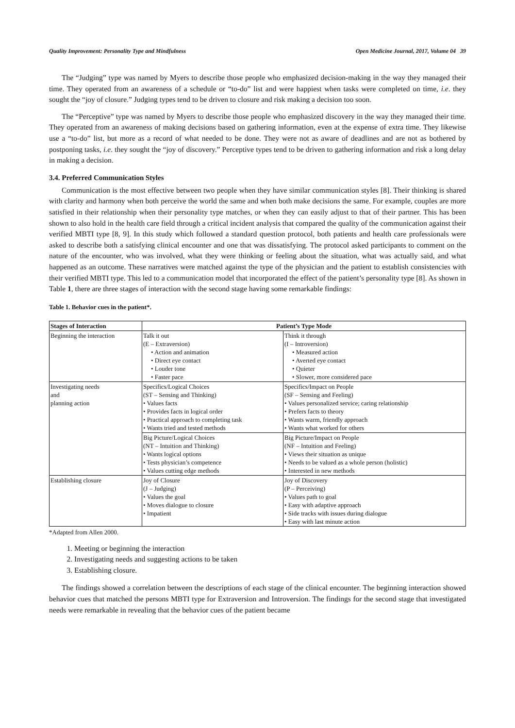Quality Improvement: Personality Type and Mindfulness Open Medicine Journal, 2017, Volume 04 39
The “Judging” type was named by Myers to describe those people who emphasized decision-making in the way they managed their time. They operated from an awareness of a schedule or “to-do” list and were happiest when tasks were completed on time, i.e. they sought the “joy of closure.” Judging types tend to be driven to closure and risk making a decision too soon.
The “Perceptive” type was named by Myers to describe those people who emphasized discovery in the way they managed their time. They operated from an awareness of making decisions based on gathering information, even at the expense of extra time. They likewise use a “to-do” list, but more as a record of what needed to be done. They were not as aware of deadlines and are not as bothered by postponing tasks, i.e. they sought the “joy of discovery.” Perceptive types tend to be driven to gathering information and risk a long delay in making a decision.
3.4. Preferred Communication Styles
Communication is the most effective between two people when they have similar communication styles [8]. Their thinking is shared with clarity and harmony when both perceive the world the same and when both make decisions the same. For example, couples are more satisfied in their relationship when their personality type matches, or when they can easily adjust to that of their partner. This has been shown to also hold in the health care field through a critical incident analysis that compared the quality of the communication against their verified MBTI type [8, 9]. In this study which followed a standard question protocol, both patients and health care professionals were asked to describe both a satisfying clinical encounter and one that was dissatisfying. The protocol asked participants to comment on the nature of the encounter, who was involved, what they were thinking or feeling about the situation, what was actually said, and what happened as an outcome. These narratives were matched against the type of the physician and the patient to establish consistencies with their verified MBTI type. This led to a communication model that incorporated the effect of the patient’s personality type [8]. As shown in Table 1, there are three stages of interaction with the second stage having some remarkable findings:
Table 1. Behavior cues in the patient*.
| Stages of Interaction | Patient’s Type Mode | |
| --- | --- | --- |
| Beginning the interaction | Talk it out (E – Extraversion) • Action and animation • Direct eye contact • Louder tone • Faster pace | Think it through (I – Introversion) • Measured action • Averted eye contact • Quieter • Slower, more considered pace |
| Investigating needs and planning action | Specifics/Logical Choices (ST – Sensing and Thinking) • Values facts • Provides facts in logical order • Practical approach to completing task • Wants tried and tested methods | Specifics/Impact on People (SF – Sensing and Feeling) • Values personalized service; caring relationship • Prefers facts to theory • Wants warm, friendly approach • Wants what worked for others |
| | Big Picture/Logical Choices (NT – Intuition and Thinking) • Wants logical options • Tests physician’s competence • Values cutting edge methods | Big Picture/Impact on People (NF – Intuition and Feeling) • Views their situation as unique • Needs to be valued as a whole person (holistic) • Interested in new methods |
| Establishing closure | Joy of Closure (J – Judging) • Values the goal • Moves dialogue to closure • Impatient | Joy of Discovery (P – Perceiving) • Values path to goal • Easy with adaptive approach • Side tracks with issues during dialogue • Easy with last minute action |
*Adapted from Allen 2000.
1. Meeting or beginning the interaction
2. Investigating needs and suggesting actions to be taken
3. Establishing closure.
The findings showed a correlation between the descriptions of each stage of the clinical encounter. The beginning interaction showed behavior cues that matched the persons MBTI type for Extraversion and Introversion. The findings for the second stage that investigated needs were remarkable in revealing that the behavior cues of the patient became